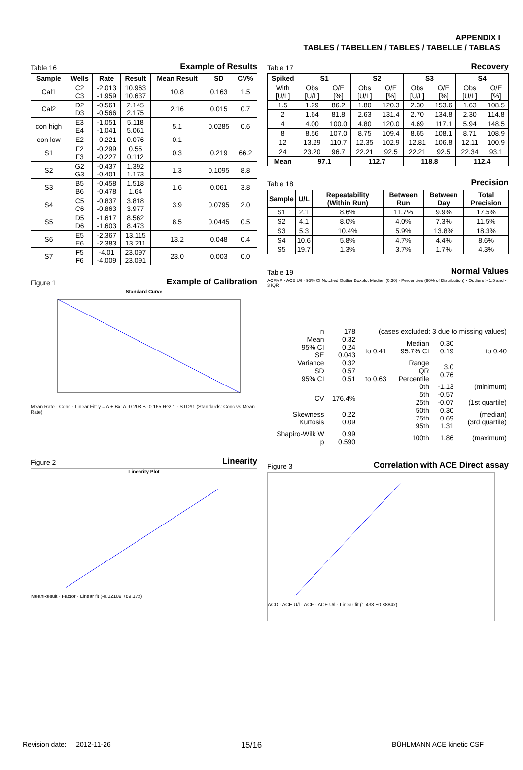APPENDIX I
TABLES / TABELLEN / TABLES / TABELLE / TABLAS
Table 16 Example of Results
| Sample | Wells | Rate | Result | Mean Result | SD | CV% |
| --- | --- | --- | --- | --- | --- | --- |
| Cal1 | C2 C3 | -2.013 -1.959 | 10.963 10.637 | 10.8 | 0.163 | 1.5 |
| Cal2 | D2 D3 | -0.561 -0.566 | 2.145 2.175 | 2.16 | 0.015 | 0.7 |
| con high | E3 E4 | -1.051 -1.041 | 5.118 5.061 | 5.1 | 0.0285 | 0.6 |
| con low | E2 | -0.221 | 0.076 | 0.1 | | |
| S1 | F2 F3 | -0.299 -0.227 | 0.55 0.112 | 0.3 | 0.219 | 66.2 |
| S2 | G2 G3 | -0.437 -0.401 | 1.392 1.173 | 1.3 | 0.1095 | 8.8 |
| S3 | B5 B6 | -0.458 -0.478 | 1.518 1.64 | 1.6 | 0.061 | 3.8 |
| S4 | C5 C6 | -0.837 -0.863 | 3.818 3.977 | 3.9 | 0.0795 | 2.0 |
| S5 | D5 D6 | -1.617 -1.603 | 8.562 8.473 | 8.5 | 0.0445 | 0.5 |
| S6 | E5 E6 | -2.367 -2.383 | 13.115 13.211 | 13.2 | 0.048 | 0.4 |
| S7 | F5 F6 | -4.01 -4.009 | 23.097 23.091 | 23.0 | 0.003 | 0.0 |
Figure 1 Example of Calibration
Standard Curve
Mean Rate · Conc · Linear Fit: y = A + Bx: A -0.208 B -0.165 R^2 1 · STD#1 (Standards: Conc vs Mean Rate)
Figure 2 Linearity
Linearity Plot
MeanResult · Factor · Linear fit (-0.02109 +89.17x)
Table 17 Recovery
| Spiked | S1 | | S2 | | S3 | | S4 | |
| --- | --- | --- | --- | --- | --- | --- | --- | --- |
| With [U/L] | Obs [U/L] | O/E [%] | Obs [U/L] | O/E [%] | Obs [U/L] | O/E [%] | Obs [U/L] | O/E [%] |
| 1.5 | 1.29 | 86.2 | 1.80 | 120.3 | 2.30 | 153.6 | 1.63 | 108.5 |
| 2 | 1.64 | 81.8 | 2.63 | 131.4 | 2.70 | 134.8 | 2.30 | 114.8 |
| 4 | 4.00 | 100.0 | 4.80 | 120.0 | 4.69 | 117.1 | 5.94 | 148.5 |
| 8 | 8.56 | 107.0 | 8.75 | 109.4 | 8.65 | 108.1 | 8.71 | 108.9 |
| 12 | 13.29 | 110.7 | 12.35 | 102.9 | 12.81 | 106.8 | 12.11 | 100.9 |
| 24 | 23.20 | 96.7 | 22.21 | 92.5 | 22.21 | 92.5 | 22.34 | 93.1 |
| Mean | 97.1 | | 112.7 | | 118.8 | | 112.4 | |
Table 18 Precision
| Sample | U/L | Repeatability (Within Run) | Between Run | Between Day | Total Precision |
| --- | --- | --- | --- | --- | --- |
| S1 | 2.1 | 8.6% | 11.7% | 9.9% | 17.5% |
| S2 | 4.1 | 8.0% | 4.0% | 7.3% | 11.5% |
| S3 | 5.3 | 10.4% | 5.9% | 13.8% | 18.3% |
| S4 | 10.6 | 5.8% | 4.7% | 4.4% | 8.6% |
| S5 | 19.7 | 1.3% | 3.7% | 1.7% | 4.3% |
Table 19 Normal Values
ACFMP - ACE U/l · 95% CI Notched Outlier Boxplot Median (0.30) · Percentiles (90% of Distribution) · Outliers > 1.5 and < 3 IQR
| n | 178 | (cases excluded: 3 due to missing values) | | | |
| Mean 95% CI SE | 0.32 0.24 0.043 | to 0.41 | Median 95.7% CI | 0.30 0.19 | to 0.40 |
| Variance SD 95% CI | 0.32 0.57 0.51 | to 0.63 | Range IQR Percentile | 3.0 0.76 | |
| CV | 176.4% | | 0th 5th 25th | -1.13 -0.57 -0.07 | (minimum) (1st quartile) |
| Skewness Kurtosis | 0.22 0.09 | | 50th 75th 95th | 0.30 0.69 1.31 | (median) (3rd quartile) |
| Shapiro-Wilk W p | 0.99 0.590 | | 100th | 1.86 | (maximum) |
Figure 3 Correlation with ACE Direct assay
ACD - ACE U/l · ACF - ACE U/l · Linear fit (1.433 +0.8884x)
Revision date: 2012-11-26 15/16 BÜHLMANN ACE kinetic CSF